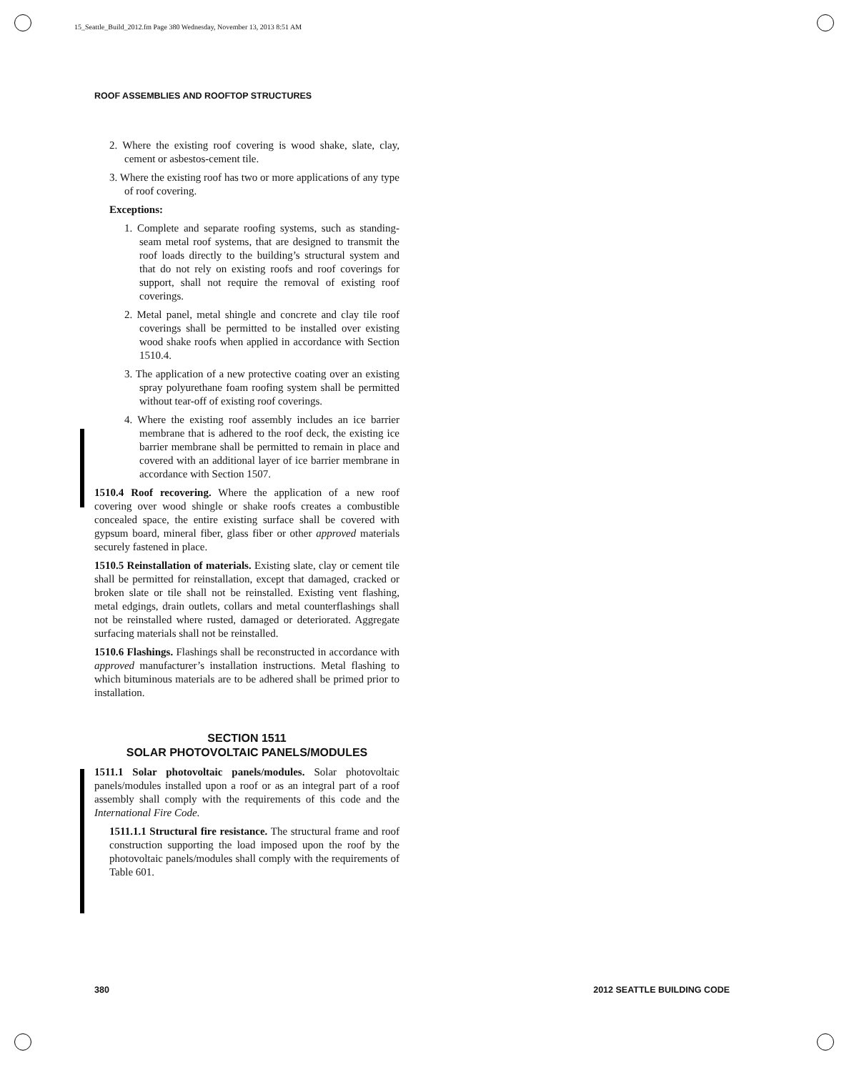15_Seattle_Build_2012.fm Page 380 Wednesday, November 13, 2013 8:51 AM
ROOF ASSEMBLIES AND ROOFTOP STRUCTURES
2. Where the existing roof covering is wood shake, slate, clay, cement or asbestos-cement tile.
3. Where the existing roof has two or more applications of any type of roof covering.
Exceptions:
1. Complete and separate roofing systems, such as standing-seam metal roof systems, that are designed to transmit the roof loads directly to the building’s structural system and that do not rely on existing roofs and roof coverings for support, shall not require the removal of existing roof coverings.
2. Metal panel, metal shingle and concrete and clay tile roof coverings shall be permitted to be installed over existing wood shake roofs when applied in accordance with Section 1510.4.
3. The application of a new protective coating over an existing spray polyurethane foam roofing system shall be permitted without tear-off of existing roof coverings.
4. Where the existing roof assembly includes an ice barrier membrane that is adhered to the roof deck, the existing ice barrier membrane shall be permitted to remain in place and covered with an additional layer of ice barrier membrane in accordance with Section 1507.
1510.4 Roof recovering. Where the application of a new roof covering over wood shingle or shake roofs creates a combustible concealed space, the entire existing surface shall be covered with gypsum board, mineral fiber, glass fiber or other approved materials securely fastened in place.
1510.5 Reinstallation of materials. Existing slate, clay or cement tile shall be permitted for reinstallation, except that damaged, cracked or broken slate or tile shall not be reinstalled. Existing vent flashing, metal edgings, drain outlets, collars and metal counterflashings shall not be reinstalled where rusted, damaged or deteriorated. Aggregate surfacing materials shall not be reinstalled.
1510.6 Flashings. Flashings shall be reconstructed in accordance with approved manufacturer’s installation instructions. Metal flashing to which bituminous materials are to be adhered shall be primed prior to installation.
SECTION 1511
SOLAR PHOTOVOLTAIC PANELS/MODULES
1511.1 Solar photovoltaic panels/modules. Solar photovoltaic panels/modules installed upon a roof or as an integral part of a roof assembly shall comply with the requirements of this code and the International Fire Code.
1511.1.1 Structural fire resistance. The structural frame and roof construction supporting the load imposed upon the roof by the photovoltaic panels/modules shall comply with the requirements of Table 601.
380 2012 SEATTLE BUILDING CODE